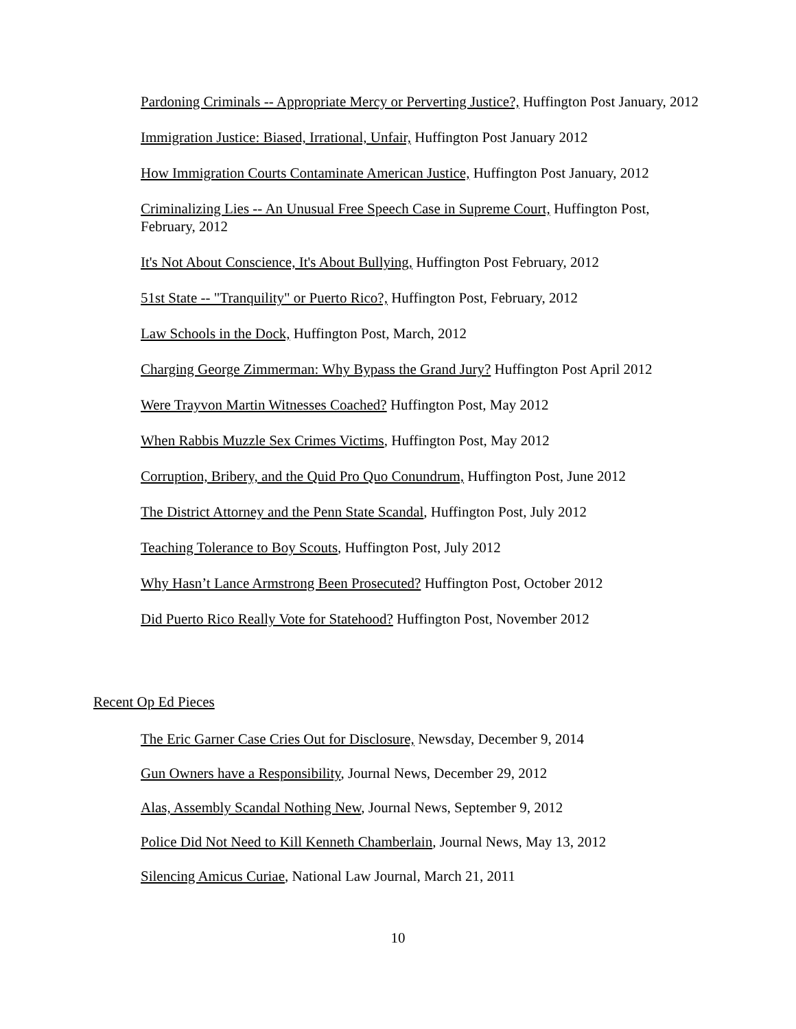Pardoning Criminals -- Appropriate Mercy or Perverting Justice?, Huffington Post January, 2012
Immigration Justice: Biased, Irrational, Unfair, Huffington Post January 2012
How Immigration Courts Contaminate American Justice, Huffington Post January, 2012
Criminalizing Lies -- An Unusual Free Speech Case in Supreme Court, Huffington Post, February, 2012
It's Not About Conscience, It's About Bullying, Huffington Post February, 2012
51st State -- "Tranquility" or Puerto Rico?, Huffington Post, February, 2012
Law Schools in the Dock, Huffington Post, March, 2012
Charging George Zimmerman: Why Bypass the Grand Jury? Huffington Post April 2012
Were Trayvon Martin Witnesses Coached? Huffington Post, May 2012
When Rabbis Muzzle Sex Crimes Victims, Huffington Post, May 2012
Corruption, Bribery, and the Quid Pro Quo Conundrum, Huffington Post, June 2012
The District Attorney and the Penn State Scandal, Huffington Post, July 2012
Teaching Tolerance to Boy Scouts, Huffington Post, July 2012
Why Hasn’t Lance Armstrong Been Prosecuted? Huffington Post, October 2012
Did Puerto Rico Really Vote for Statehood? Huffington Post, November 2012
Recent Op Ed Pieces
The Eric Garner Case Cries Out for Disclosure, Newsday, December 9, 2014
Gun Owners have a Responsibility, Journal News, December 29, 2012
Alas, Assembly Scandal Nothing New, Journal News, September 9, 2012
Police Did Not Need to Kill Kenneth Chamberlain, Journal News, May 13, 2012
Silencing Amicus Curiae, National Law Journal, March 21, 2011
10